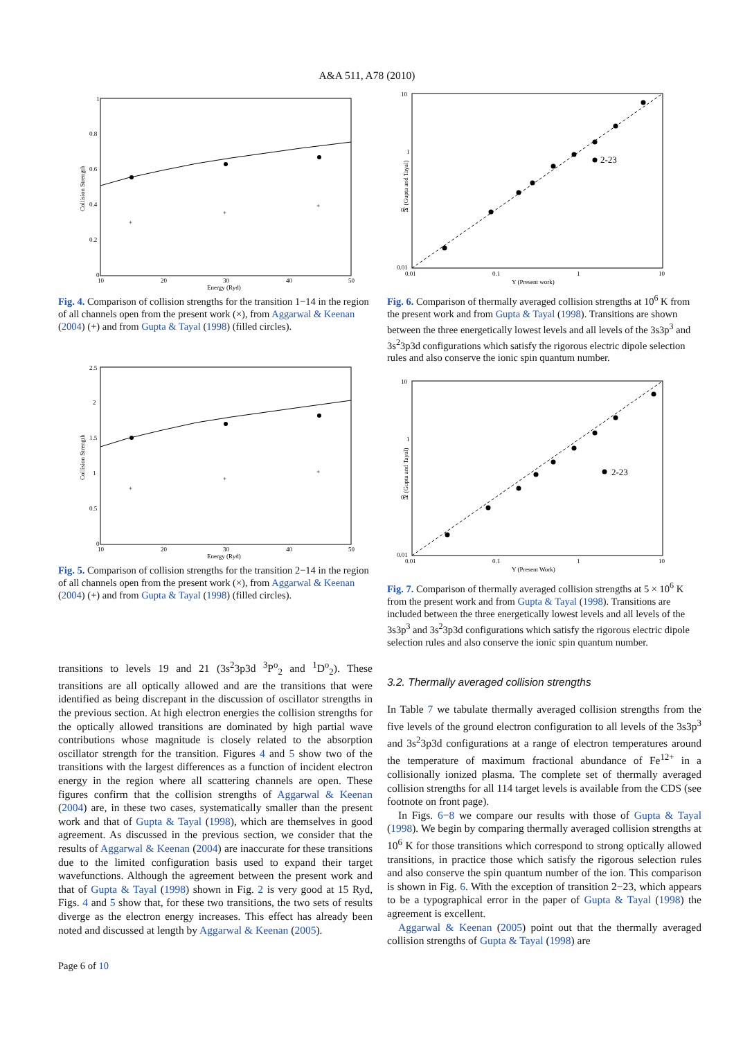A&A 511, A78 (2010)
1
0.8
0.6
0.4
0.2
0
10
20
30
40
50
Energy (Ryd)
Collision Strength
+
+
+
Fig. 4. Comparison of collision strengths for the transition 1−14 in the region of all channels open from the present work (×), from Aggarwal & Keenan (2004) (+) and from Gupta & Tayal (1998) (filled circles).
2.5
2
1.5
1
0.5
0
10
20
30
40
50
Energy (Ryd)
Collision Strength
+
+
+
Fig. 5. Comparison of collision strengths for the transition 2−14 in the region of all channels open from the present work (×), from Aggarwal & Keenan (2004) (+) and from Gupta & Tayal (1998) (filled circles).
transitions to levels 19 and 21 (3s<sup>2</sup>3p3d <sup>3</sup>P<sup>o</sup><sub>2</sub> and <sup>1</sup>D<sup>o</sup><sub>2</sub>). These transitions are all optically allowed and are the transitions that were identified as being discrepant in the discussion of oscillator strengths in the previous section. At high electron energies the collision strengths for the optically allowed transitions are dominated by high partial wave contributions whose magnitude is closely related to the absorption oscillator strength for the transition. Figures 4 and 5 show two of the transitions with the largest differences as a function of incident electron energy in the region where all scattering channels are open. These figures confirm that the collision strengths of Aggarwal & Keenan (2004) are, in these two cases, systematically smaller than the present work and that of Gupta & Tayal (1998), which are themselves in good agreement. As discussed in the previous section, we consider that the results of Aggarwal & Keenan (2004) are inaccurate for these transitions due to the limited configuration basis used to expand their target wavefunctions. Although the agreement between the present work and that of Gupta & Tayal (1998) shown in Fig. 2 is very good at 15 Ryd, Figs. 4 and 5 show that, for these two transitions, the two sets of results diverge as the electron energy increases. This effect has already been noted and discussed at length by Aggarwal & Keenan (2005).
10
1
0.1
0.01
0.01
0.1
1
10
Y (Present work)
Y (Gupta and Tayal)
2-23
Fig. 6. Comparison of thermally averaged collision strengths at 10<sup>6</sup> K from the present work and from Gupta & Tayal (1998). Transitions are shown between the three energetically lowest levels and all levels of the 3s3p<sup>3</sup> and 3s<sup>2</sup>3p3d configurations which satisfy the rigorous electric dipole selection rules and also conserve the ionic spin quantum number.
10
1
0.1
0.01
0.01
0.1
1
10
Y (Present Work)
Y (Gupta and Tayal)
2-23
Fig. 7. Comparison of thermally averaged collision strengths at 5 × 10<sup>6</sup> K from the present work and from Gupta & Tayal (1998). Transitions are included between the three energetically lowest levels and all levels of the 3s3p<sup>3</sup> and 3s<sup>2</sup>3p3d configurations which satisfy the rigorous electric dipole selection rules and also conserve the ionic spin quantum number.
3.2. Thermally averaged collision strengths
In Table 7 we tabulate thermally averaged collision strengths from the five levels of the ground electron configuration to all levels of the 3s3p<sup>3</sup> and 3s<sup>2</sup>3p3d configurations at a range of electron temperatures around the temperature of maximum fractional abundance of Fe<sup>12+</sup> in a collisionally ionized plasma. The complete set of thermally averaged collision strengths for all 114 target levels is available from the CDS (see footnote on front page).
In Figs. 6−8 we compare our results with those of Gupta & Tayal (1998). We begin by comparing thermally averaged collision strengths at 10<sup>6</sup> K for those transitions which correspond to strong optically allowed transitions, in practice those which satisfy the rigorous selection rules and also conserve the spin quantum number of the ion. This comparison is shown in Fig. 6. With the exception of transition 2−23, which appears to be a typographical error in the paper of Gupta & Tayal (1998) the agreement is excellent.
Aggarwal & Keenan (2005) point out that the thermally averaged collision strengths of Gupta & Tayal (1998) are
Page 6 of 10